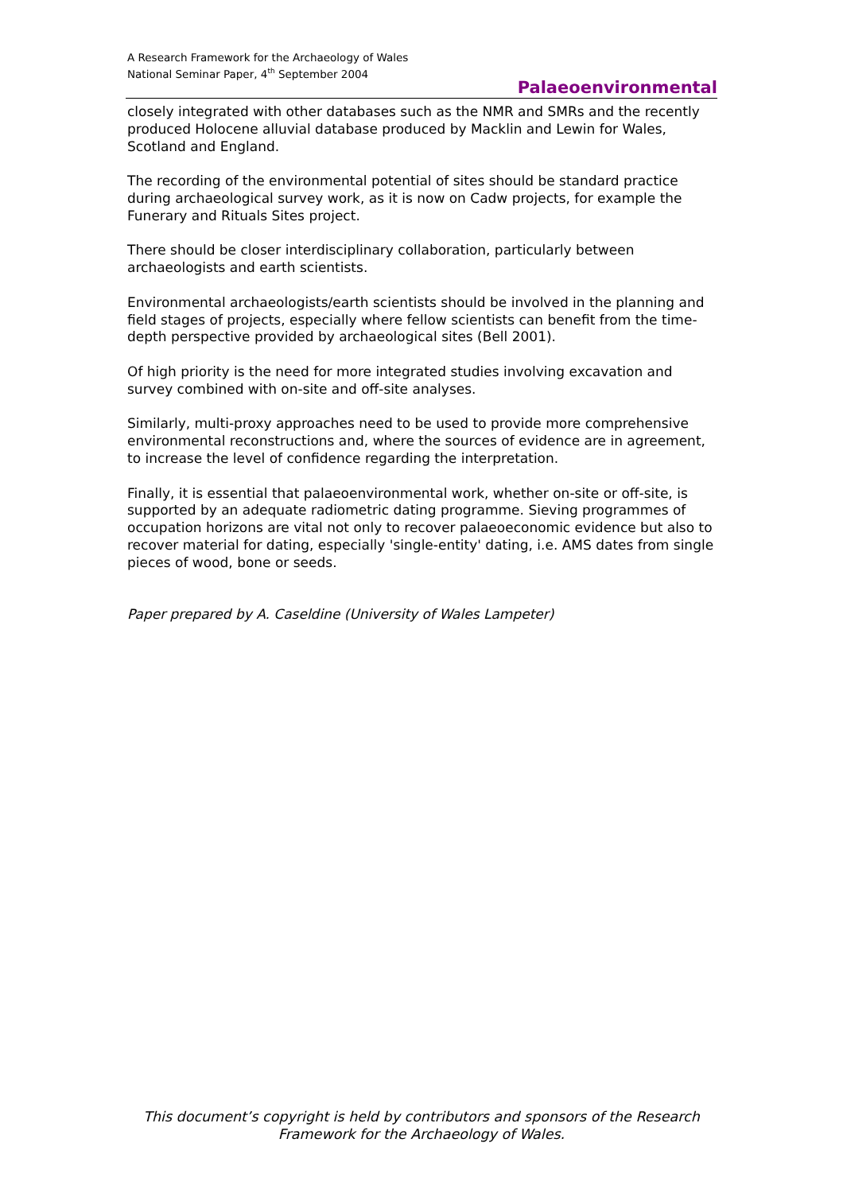A Research Framework for the Archaeology of Wales
National Seminar Paper, 4<sup>th</sup> September 2004
Palaeoenvironmental
closely integrated with other databases such as the NMR and SMRs and the recently produced Holocene alluvial database produced by Macklin and Lewin for Wales, Scotland and England.
The recording of the environmental potential of sites should be standard practice during archaeological survey work, as it is now on Cadw projects, for example the Funerary and Rituals Sites project.
There should be closer interdisciplinary collaboration, particularly between archaeologists and earth scientists.
Environmental archaeologists/earth scientists should be involved in the planning and field stages of projects, especially where fellow scientists can benefit from the time-depth perspective provided by archaeological sites (Bell 2001).
Of high priority is the need for more integrated studies involving excavation and survey combined with on-site and off-site analyses.
Similarly, multi-proxy approaches need to be used to provide more comprehensive environmental reconstructions and, where the sources of evidence are in agreement, to increase the level of confidence regarding the interpretation.
Finally, it is essential that palaeoenvironmental work, whether on-site or off-site, is supported by an adequate radiometric dating programme. Sieving programmes of occupation horizons are vital not only to recover palaeoeconomic evidence but also to recover material for dating, especially 'single-entity' dating, i.e. AMS dates from single pieces of wood, bone or seeds.
Paper prepared by A. Caseldine (University of Wales Lampeter)
This document’s copyright is held by contributors and sponsors of the Research Framework for the Archaeology of Wales.